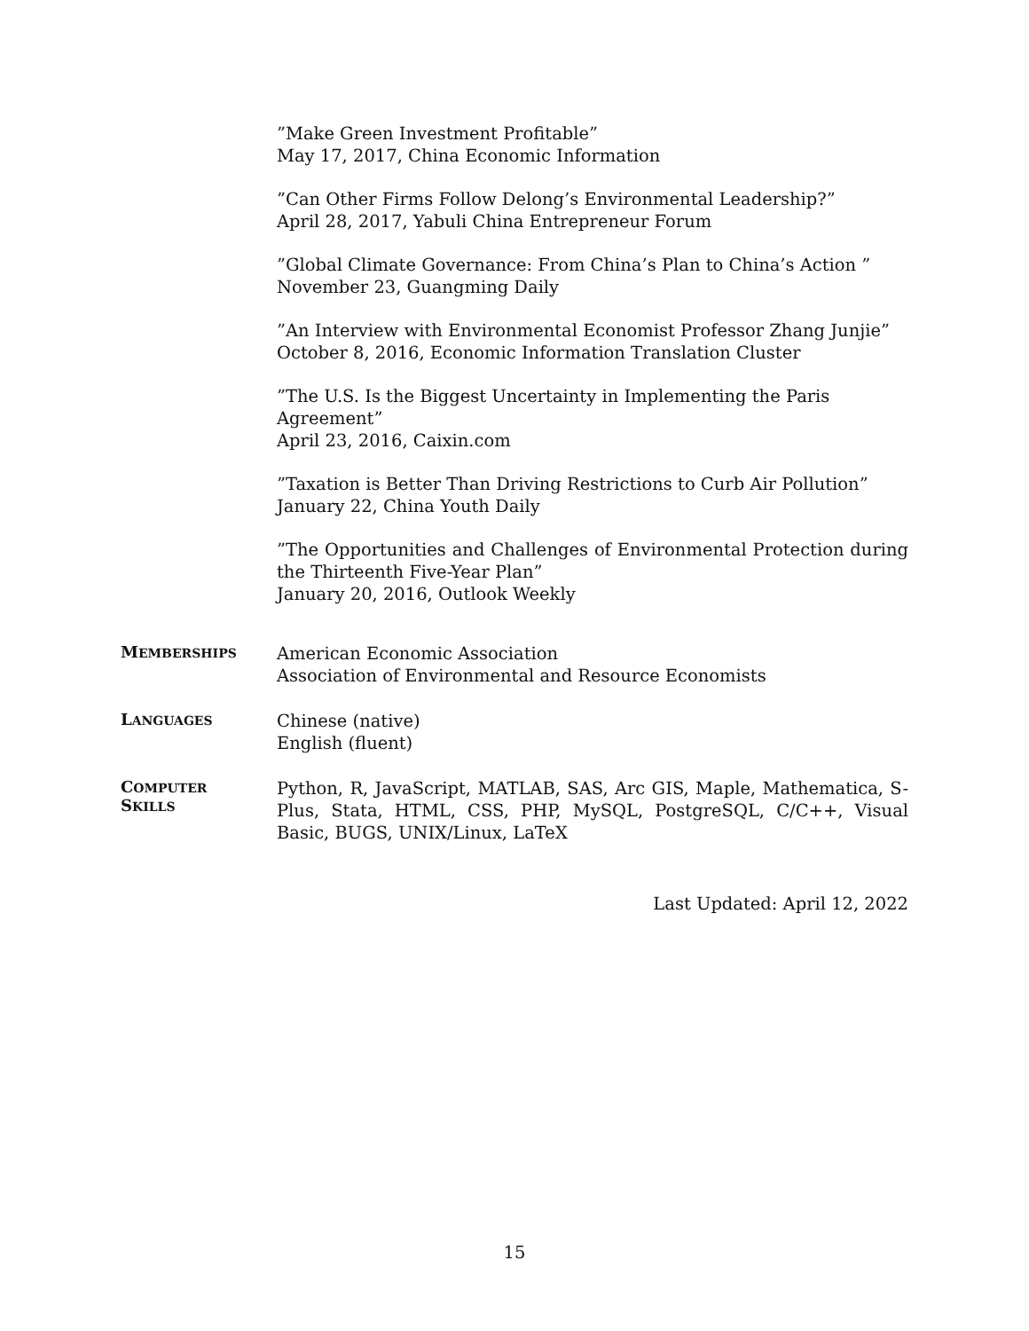”Make Green Investment Profitable”
May 17, 2017, China Economic Information
”Can Other Firms Follow Delong’s Environmental Leadership?”
April 28, 2017, Yabuli China Entrepreneur Forum
”Global Climate Governance: From China’s Plan to China’s Action ”
November 23, Guangming Daily
”An Interview with Environmental Economist Professor Zhang Junjie”
October 8, 2016, Economic Information Translation Cluster
”The U.S. Is the Biggest Uncertainty in Implementing the Paris Agreement”
April 23, 2016, Caixin.com
”Taxation is Better Than Driving Restrictions to Curb Air Pollution”
January 22, China Youth Daily
”The Opportunities and Challenges of Environmental Protection during the Thirteenth Five-Year Plan”
January 20, 2016, Outlook Weekly
MEMBERSHIPS
American Economic Association
Association of Environmental and Resource Economists
LANGUAGES
Chinese (native)
English (fluent)
COMPUTER
SKILLS
Python, R, JavaScript, MATLAB, SAS, Arc GIS, Maple, Mathematica, S-Plus, Stata, HTML, CSS, PHP, MySQL, PostgreSQL, C/C++, Visual Basic, BUGS, UNIX/Linux, LaTeX
Last Updated: April 12, 2022
15